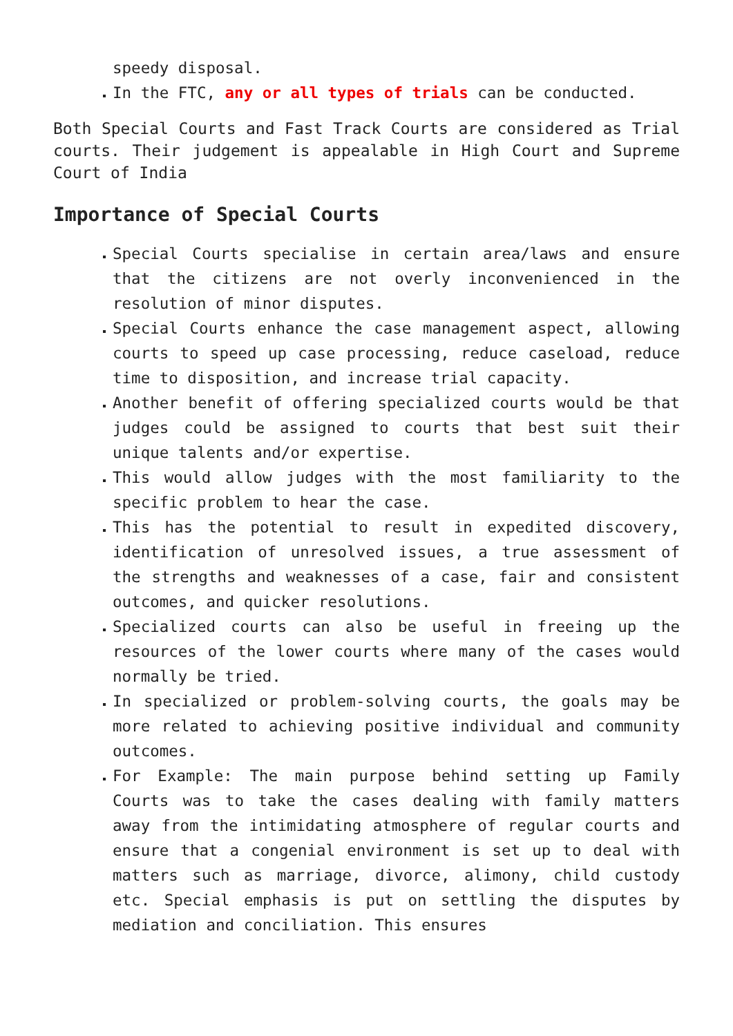speedy disposal.
In the FTC, any or all types of trials can be conducted.
Both Special Courts and Fast Track Courts are considered as Trial courts. Their judgement is appealable in High Court and Supreme Court of India
Importance of Special Courts
Special Courts specialise in certain area/laws and ensure that the citizens are not overly inconvenienced in the resolution of minor disputes.
Special Courts enhance the case management aspect, allowing courts to speed up case processing, reduce caseload, reduce time to disposition, and increase trial capacity.
Another benefit of offering specialized courts would be that judges could be assigned to courts that best suit their unique talents and/or expertise.
This would allow judges with the most familiarity to the specific problem to hear the case.
This has the potential to result in expedited discovery, identification of unresolved issues, a true assessment of the strengths and weaknesses of a case, fair and consistent outcomes, and quicker resolutions.
Specialized courts can also be useful in freeing up the resources of the lower courts where many of the cases would normally be tried.
In specialized or problem-solving courts, the goals may be more related to achieving positive individual and community outcomes.
For Example: The main purpose behind setting up Family Courts was to take the cases dealing with family matters away from the intimidating atmosphere of regular courts and ensure that a congenial environment is set up to deal with matters such as marriage, divorce, alimony, child custody etc. Special emphasis is put on settling the disputes by mediation and conciliation. This ensures